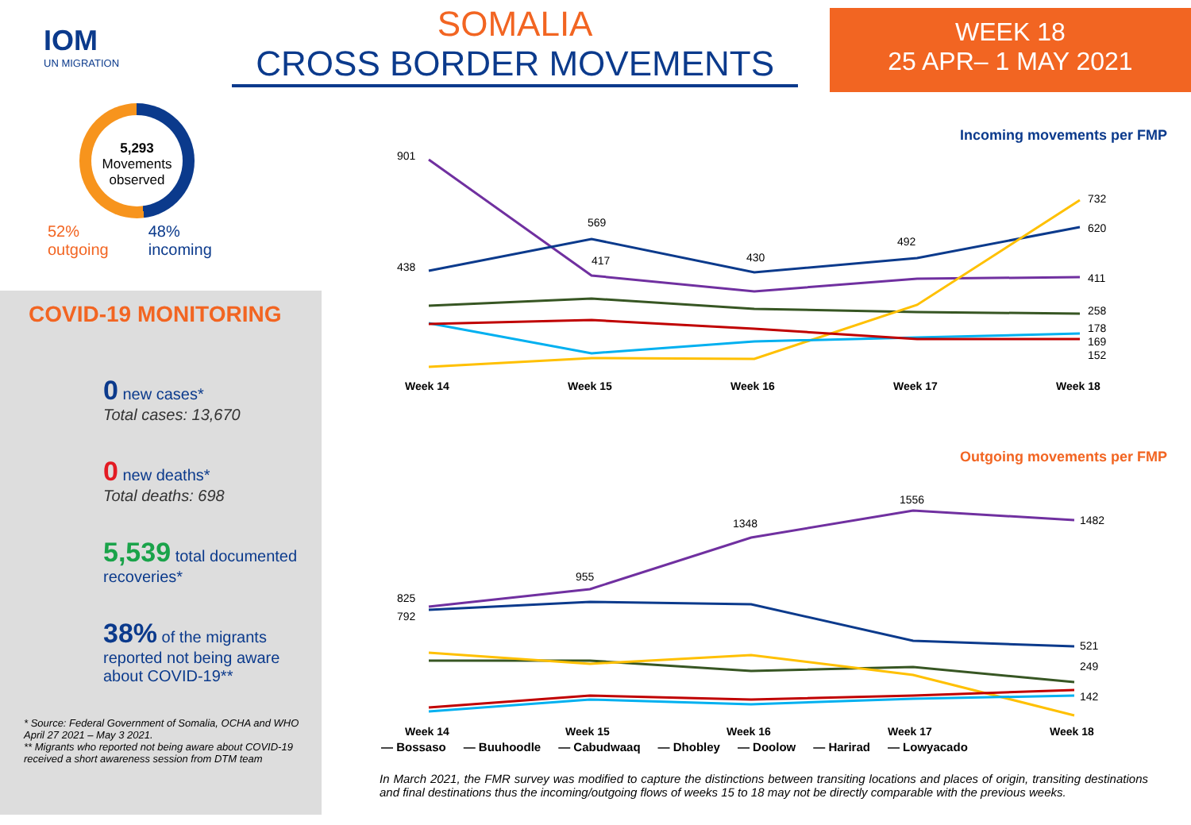IOM
UN MIGRATION
SOMALIA
CROSS BORDER MOVEMENTS
WEEK 18
25 APR– 1 MAY 2021
5,293
Movements observed
52%
outgoing
48%
incoming
COVID-19 MONITORING
0 new cases*
Total cases: 13,670
0 new deaths*
Total deaths: 698
5,539 total documented recoveries*
38% of the migrants reported not being aware about COVID-19**
* Source: Federal Government of Somalia, OCHA and WHO April 27 2021 – May 3 2021.
** Migrants who reported not being aware about COVID-19 received a short awareness session from DTM team
Incoming movements per FMP
901
438
569
417
430
492
620
732
411
258
178
169
152
Week 14
Week 15
Week 16
Week 17
Week 18
Outgoing movements per FMP
825
792
955
1348
1556
1482
521
249
142
Week 14
Week 15
Week 16
Week 17
Week 18
— Bossaso — Buuhoodle — Cabudwaaq — Dhobley — Doolow — Harirad — Lowyacado
In March 2021, the FMR survey was modified to capture the distinctions between transiting locations and places of origin, transiting destinations and final destinations thus the incoming/outgoing flows of weeks 15 to 18 may not be directly comparable with the previous weeks.